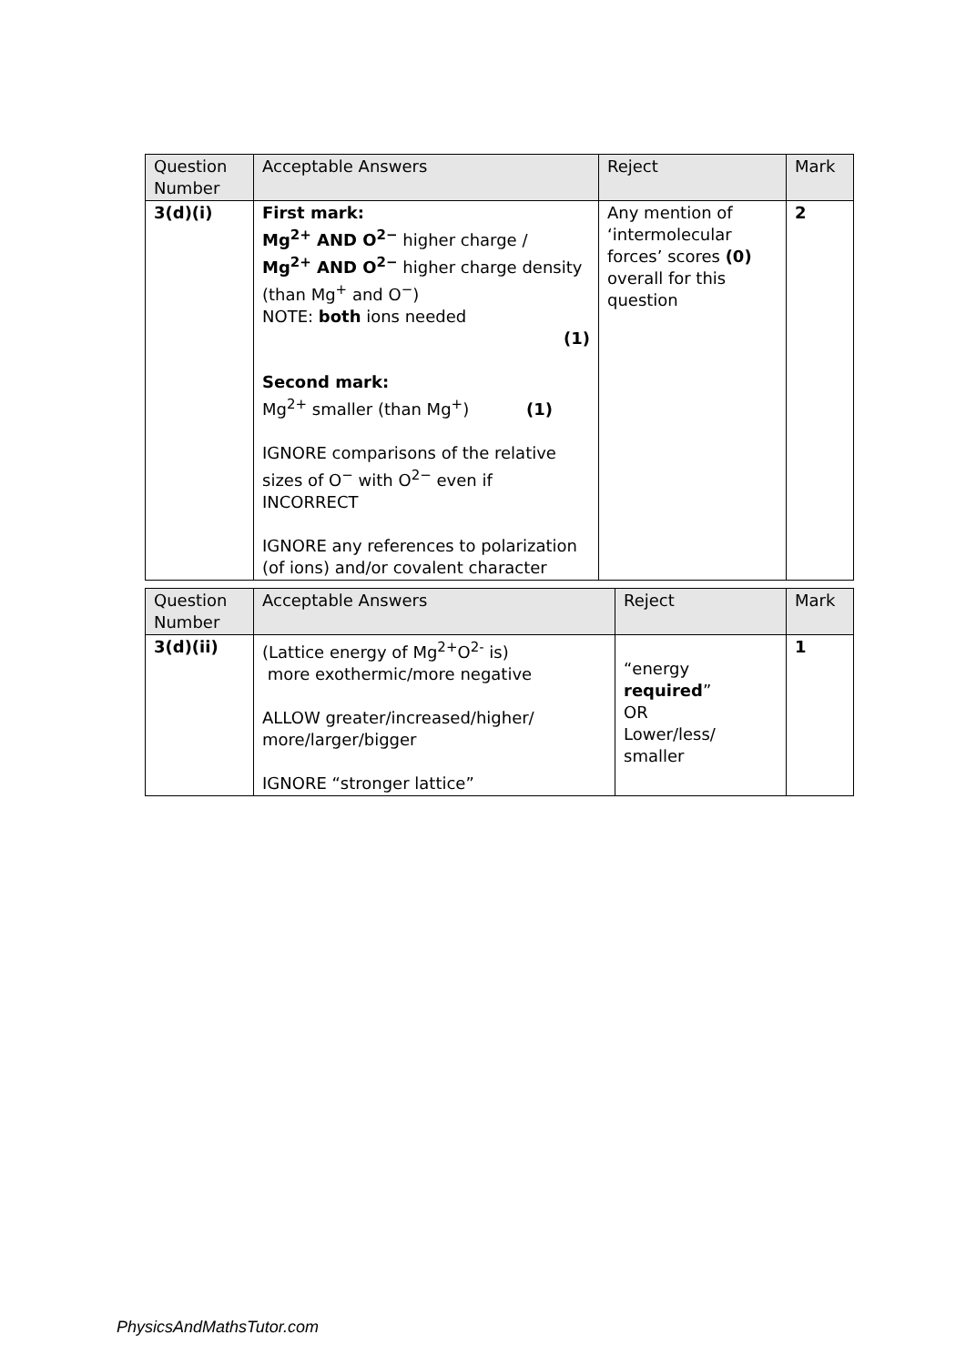| Question Number | Acceptable Answers | Reject | Mark |
| --- | --- | --- | --- |
| 3(d)(i) | First mark: Mg<sup>2+</sup> AND O<sup>2−</sup> higher charge / Mg<sup>2+</sup> AND O<sup>2−</sup> higher charge density (than Mg<sup>+</sup> and O<sup>−</sup>) NOTE: both ions needed (1) Second mark: Mg<sup>2+</sup> smaller (than Mg<sup>+</sup>) (1) IGNORE comparisons of the relative sizes of O<sup>−</sup> with O<sup>2−</sup> even if INCORRECT IGNORE any references to polarization (of ions) and/or covalent character | Any mention of ‘intermolecular forces’ scores (0) overall for this question | 2 |
| Question Number | Acceptable Answers | Reject | Mark |
| --- | --- | --- | --- |
| 3(d)(ii) | (Lattice energy of Mg<sup>2+</sup>O<sup>2-</sup> is) more exothermic/more negative ALLOW greater/increased/higher/ more/larger/bigger IGNORE “stronger lattice” | “energy required ” OR Lower/less/ smaller | 1 |
PhysicsAndMathsTutor.com